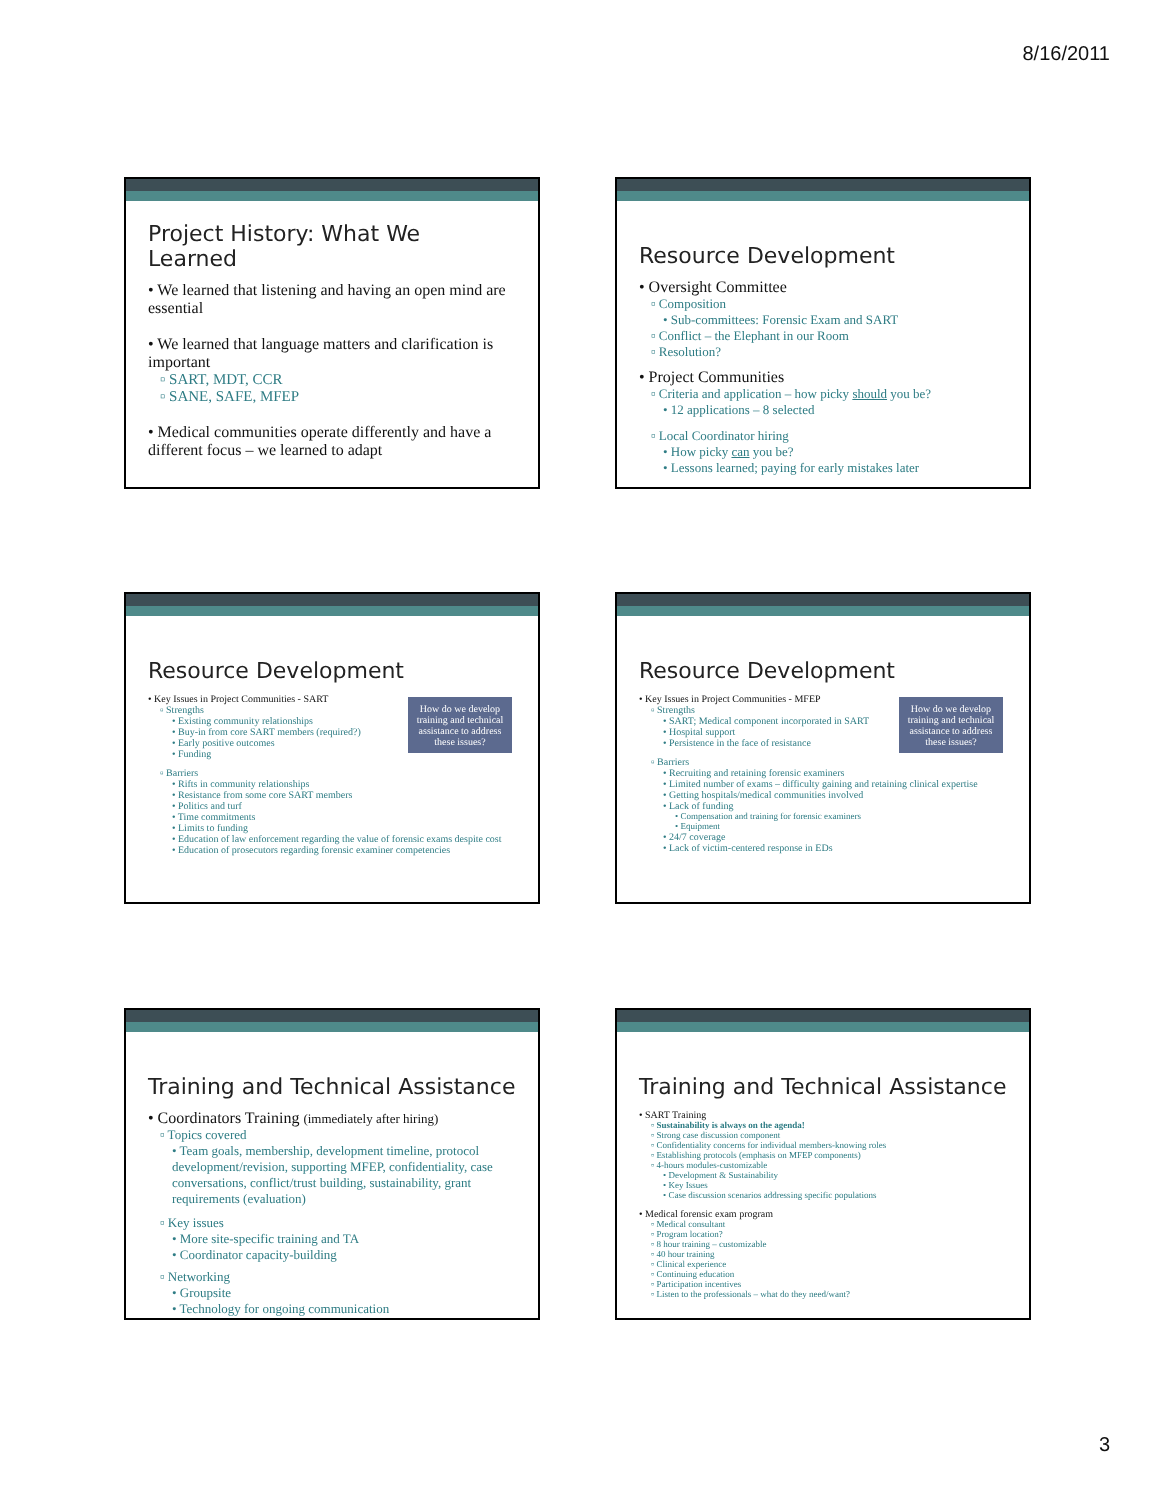8/16/2011
Project History: What We Learned
• We learned that listening and having an open mind are essential
• We learned that language matters and clarification is important
▫ SART, MDT, CCR
▫ SANE, SAFE, MFEP
• Medical communities operate differently and have a different focus – we learned to adapt
Resource Development
• Oversight Committee
▫ Composition
• Sub-committees: Forensic Exam and SART
▫ Conflict – the Elephant in our Room
▫ Resolution?
• Project Communities
▫ Criteria and application – how picky should you be?
• 12 applications – 8 selected
▫ Local Coordinator hiring
• How picky can you be?
• Lessons learned; paying for early mistakes later
Resource Development
How do we develop training and technical assistance to address these issues?
• Key Issues in Project Communities - SART
▫ Strengths
• Existing community relationships
• Buy-in from core SART members (required?)
• Early positive outcomes
• Funding
▫ Barriers
• Rifts in community relationships
• Resistance from some core SART members
• Politics and turf
• Time commitments
• Limits to funding
• Education of law enforcement regarding the value of forensic exams despite cost
• Education of prosecutors regarding forensic examiner competencies
Resource Development
How do we develop training and technical assistance to address these issues?
• Key Issues in Project Communities - MFEP
▫ Strengths
• SART; Medical component incorporated in SART
• Hospital support
• Persistence in the face of resistance
▫ Barriers
• Recruiting and retaining forensic examiners
• Limited number of exams – difficulty gaining and retaining clinical expertise
• Getting hospitals/medical communities involved
• Lack of funding
• Compensation and training for forensic examiners
• Equipment
• 24/7 coverage
• Lack of victim-centered response in EDs
Training and Technical Assistance
• Coordinators Training (immediately after hiring)
▫ Topics covered
• Team goals, membership, development timeline, protocol development/revision, supporting MFEP, confidentiality, case conversations, conflict/trust building, sustainability, grant requirements (evaluation)
▫ Key issues
• More site-specific training and TA
• Coordinator capacity-building
▫ Networking
• Groupsite
• Technology for ongoing communication
Training and Technical Assistance
• SART Training
▫ Sustainability is always on the agenda!
▫ Strong case discussion component
▫ Confidentiality concerns for individual members-knowing roles
▫ Establishing protocols (emphasis on MFEP components)
▫ 4-hours modules-customizable
• Development & Sustainability
• Key Issues
• Case discussion scenarios addressing specific populations
• Medical forensic exam program
▫ Medical consultant
▫ Program location?
▫ 8 hour training – customizable
▫ 40 hour training
▫ Clinical experience
▫ Continuing education
▫ Participation incentives
▫ Listen to the professionals – what do they need/want?
3